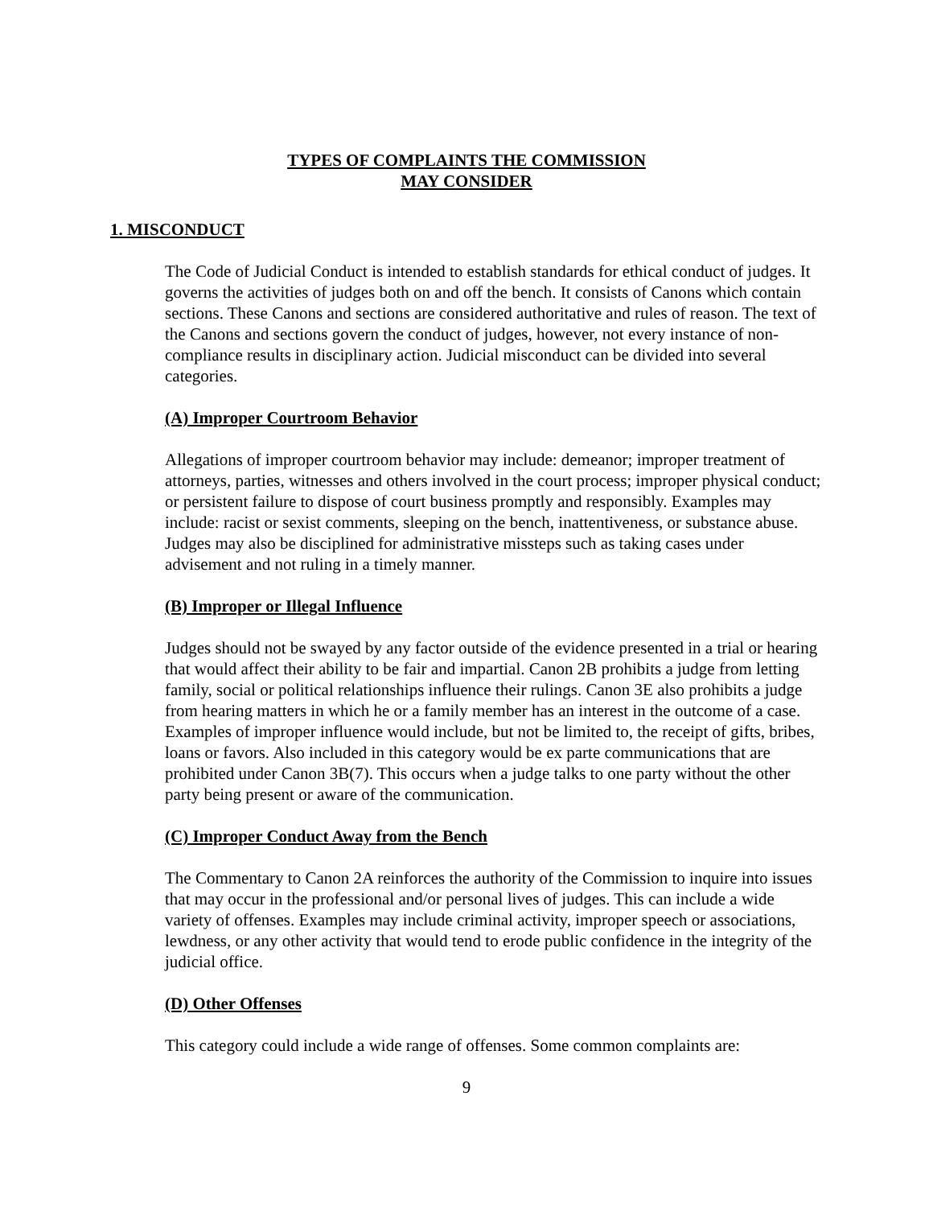TYPES OF COMPLAINTS THE COMMISSION
MAY CONSIDER
1. MISCONDUCT
The Code of Judicial Conduct is intended to establish standards for ethical conduct of judges. It governs the activities of judges both on and off the bench. It consists of Canons which contain sections. These Canons and sections are considered authoritative and rules of reason. The text of the Canons and sections govern the conduct of judges, however, not every instance of non-compliance results in disciplinary action. Judicial misconduct can be divided into several categories.
(A) Improper Courtroom Behavior
Allegations of improper courtroom behavior may include: demeanor; improper treatment of attorneys, parties, witnesses and others involved in the court process; improper physical conduct; or persistent failure to dispose of court business promptly and responsibly. Examples may include: racist or sexist comments, sleeping on the bench, inattentiveness, or substance abuse. Judges may also be disciplined for administrative missteps such as taking cases under advisement and not ruling in a timely manner.
(B) Improper or Illegal Influence
Judges should not be swayed by any factor outside of the evidence presented in a trial or hearing that would affect their ability to be fair and impartial. Canon 2B prohibits a judge from letting family, social or political relationships influence their rulings. Canon 3E also prohibits a judge from hearing matters in which he or a family member has an interest in the outcome of a case. Examples of improper influence would include, but not be limited to, the receipt of gifts, bribes, loans or favors. Also included in this category would be ex parte communications that are prohibited under Canon 3B(7). This occurs when a judge talks to one party without the other party being present or aware of the communication.
(C) Improper Conduct Away from the Bench
The Commentary to Canon 2A reinforces the authority of the Commission to inquire into issues that may occur in the professional and/or personal lives of judges. This can include a wide variety of offenses. Examples may include criminal activity, improper speech or associations, lewdness, or any other activity that would tend to erode public confidence in the integrity of the judicial office.
(D) Other Offenses
This category could include a wide range of offenses. Some common complaints are:
9